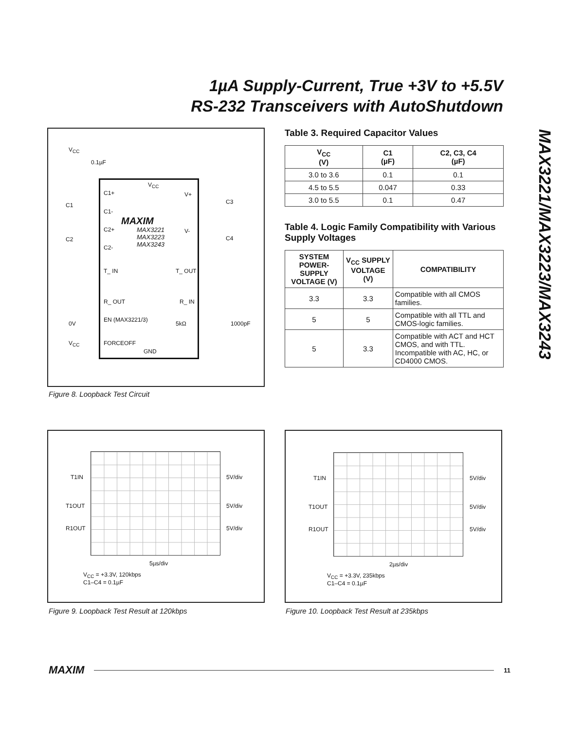1µA Supply-Current, True +3V to +5.5V
RS-232 Transceivers with AutoShutdown
MAX3221/MAX3223/MAX3243
V<sub>CC</sub>
0.1µF
V<sub>CC</sub>
C1+ V+
C1 C3
C1-
MAXIM
C2+
MAX3221
MAX3223
MAX3243
V-
C2 C4
C2-
T_ IN T_ OUT
R_ OUT R_ IN
EN (MAX3221/3)
0V 5kΩ 1000pF
V<sub>CC</sub> FORCEOFF
GND
Figure 8. Loopback Test Circuit
Table 3. Required Capacitor Values
| V<sub>CC</sub> (V) | C1 (µF) | C2, C3, C4 (µF) |
| --- | --- | --- |
| 3.0 to 3.6 | 0.1 | 0.1 |
| 4.5 to 5.5 | 0.047 | 0.33 |
| 3.0 to 5.5 | 0.1 | 0.47 |
Table 4. Logic Family Compatibility with Various Supply Voltages
| SYSTEM POWER-SUPPLY VOLTAGE (V) | V<sub>CC</sub> SUPPLY VOLTAGE (V) | COMPATIBILITY |
| --- | --- | --- |
| 3.3 | 3.3 | Compatible with all CMOS families. |
| 5 | 5 | Compatible with all TTL and CMOS-logic families. |
| 5 | 3.3 | Compatible with ACT and HCT CMOS, and with TTL. Incompatible with AC, HC, or CD4000 CMOS. |
T1IN 5V/div
T1OUT 5V/div
R1OUT 5V/div
5µs/div
V<sub>CC</sub> = +3.3V, 120kbps
C1–C4 = 0.1µF
Figure 9. Loopback Test Result at 120kbps
T1IN 5V/div
T1OUT 5V/div
R1OUT 5V/div
2µs/div
V<sub>CC</sub> = +3.3V, 235kbps
C1–C4 = 0.1µF
Figure 10. Loopback Test Result at 235kbps
MAXIM 11